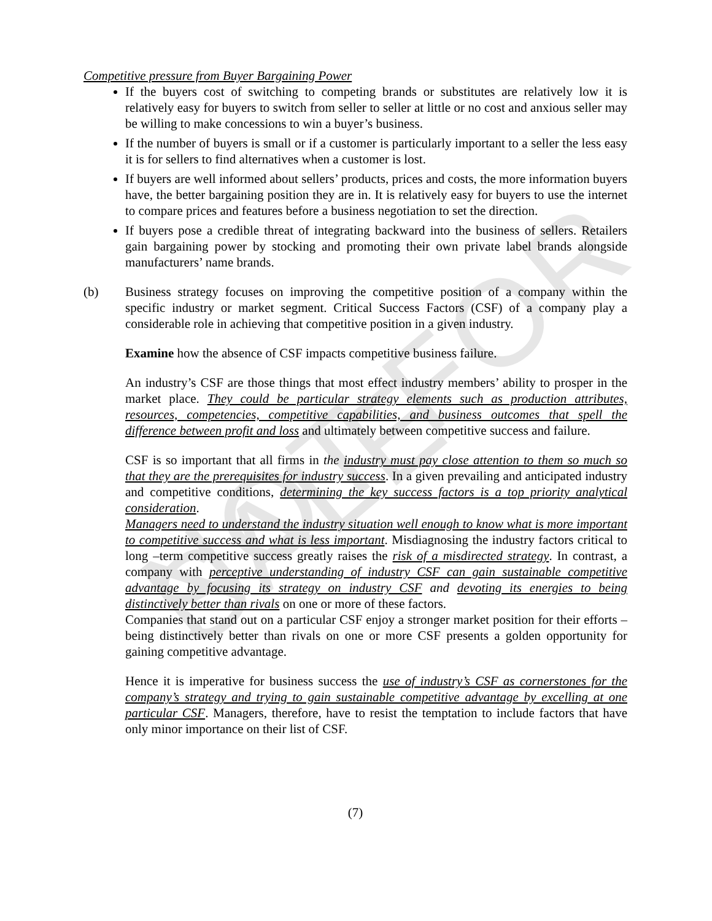NOT FOR SALE
Competitive pressure from Buyer Bargaining Power
If the buyers cost of switching to competing brands or substitutes are relatively low it is relatively easy for buyers to switch from seller to seller at little or no cost and anxious seller may be willing to make concessions to win a buyer’s business.
If the number of buyers is small or if a customer is particularly important to a seller the less easy it is for sellers to find alternatives when a customer is lost.
If buyers are well informed about sellers’ products, prices and costs, the more information buyers have, the better bargaining position they are in. It is relatively easy for buyers to use the internet to compare prices and features before a business negotiation to set the direction.
If buyers pose a credible threat of integrating backward into the business of sellers. Retailers gain bargaining power by stocking and promoting their own private label brands alongside manufacturers’ name brands.
(b) Business strategy focuses on improving the competitive position of a company within the specific industry or market segment. Critical Success Factors (CSF) of a company play a considerable role in achieving that competitive position in a given industry.
Examine how the absence of CSF impacts competitive business failure.
An industry’s CSF are those things that most effect industry members’ ability to prosper in the market place. They could be particular strategy elements such as production attributes, resources, competencies, competitive capabilities, and business outcomes that spell the difference between profit and loss and ultimately between competitive success and failure.
CSF is so important that all firms in the industry must pay close attention to them so much so that they are the prerequisites for industry success. In a given prevailing and anticipated industry and competitive conditions, determining the key success factors is a top priority analytical consideration.
Managers need to understand the industry situation well enough to know what is more important to competitive success and what is less important. Misdiagnosing the industry factors critical to long –term competitive success greatly raises the risk of a misdirected strategy. In contrast, a company with perceptive understanding of industry CSF can gain sustainable competitive advantage by focusing its strategy on industry CSF and devoting its energies to being distinctively better than rivals on one or more of these factors.
Companies that stand out on a particular CSF enjoy a stronger market position for their efforts – being distinctively better than rivals on one or more CSF presents a golden opportunity for gaining competitive advantage.
Hence it is imperative for business success the use of industry’s CSF as cornerstones for the company’s strategy and trying to gain sustainable competitive advantage by excelling at one particular CSF. Managers, therefore, have to resist the temptation to include factors that have only minor importance on their list of CSF.
(7)